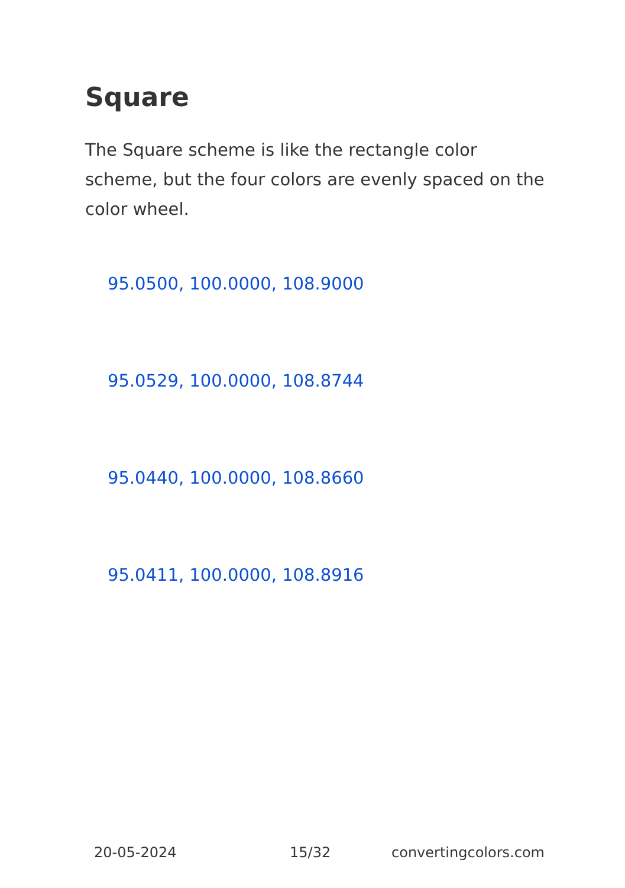Square
The Square scheme is like the rectangle color scheme, but the four colors are evenly spaced on the color wheel.
95.0500, 100.0000, 108.9000
95.0529, 100.0000, 108.8744
95.0440, 100.0000, 108.8660
95.0411, 100.0000, 108.8916
20-05-2024 15/32 convertingcolors.com